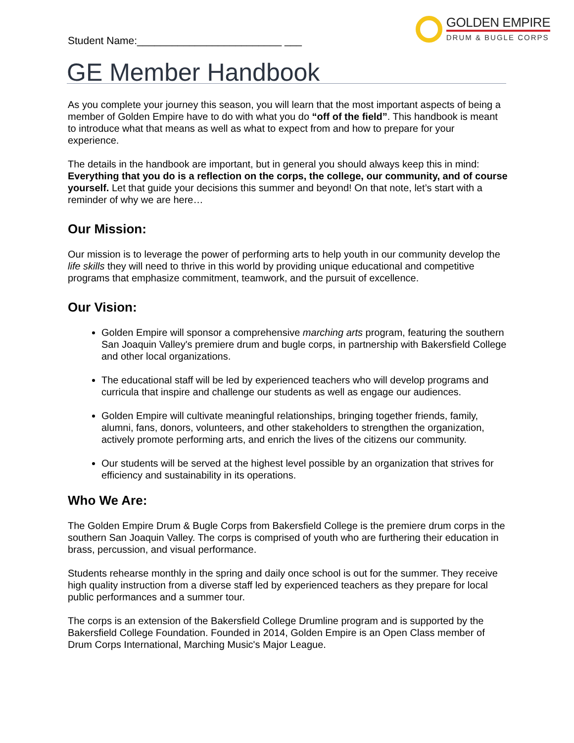Student Name:_________________________ ___
GOLDEN EMPIRE
DRUM & BUGLE CORPS
GE Member Handbook
As you complete your journey this season, you will learn that the most important aspects of being a member of Golden Empire have to do with what you do “off of the field”. This handbook is meant to introduce what that means as well as what to expect from and how to prepare for your experience.
The details in the handbook are important, but in general you should always keep this in mind: Everything that you do is a reflection on the corps, the college, our community, and of course yourself. Let that guide your decisions this summer and beyond! On that note, let’s start with a reminder of why we are here…
Our Mission:
Our mission is to leverage the power of performing arts to help youth in our community develop the life skills they will need to thrive in this world by providing unique educational and competitive programs that emphasize commitment, teamwork, and the pursuit of excellence.
Our Vision:
Golden Empire will sponsor a comprehensive marching arts program, featuring the southern San Joaquin Valley's premiere drum and bugle corps, in partnership with Bakersfield College and other local organizations.
The educational staff will be led by experienced teachers who will develop programs and curricula that inspire and challenge our students as well as engage our audiences.
Golden Empire will cultivate meaningful relationships, bringing together friends, family, alumni, fans, donors, volunteers, and other stakeholders to strengthen the organization, actively promote performing arts, and enrich the lives of the citizens our community.
Our students will be served at the highest level possible by an organization that strives for efficiency and sustainability in its operations.
Who We Are:
The Golden Empire Drum & Bugle Corps from Bakersfield College is the premiere drum corps in the southern San Joaquin Valley. The corps is comprised of youth who are furthering their education in brass, percussion, and visual performance.
Students rehearse monthly in the spring and daily once school is out for the summer. They receive high quality instruction from a diverse staff led by experienced teachers as they prepare for local public performances and a summer tour.
The corps is an extension of the Bakersfield College Drumline program and is supported by the Bakersfield College Foundation. Founded in 2014, Golden Empire is an Open Class member of Drum Corps International, Marching Music's Major League.